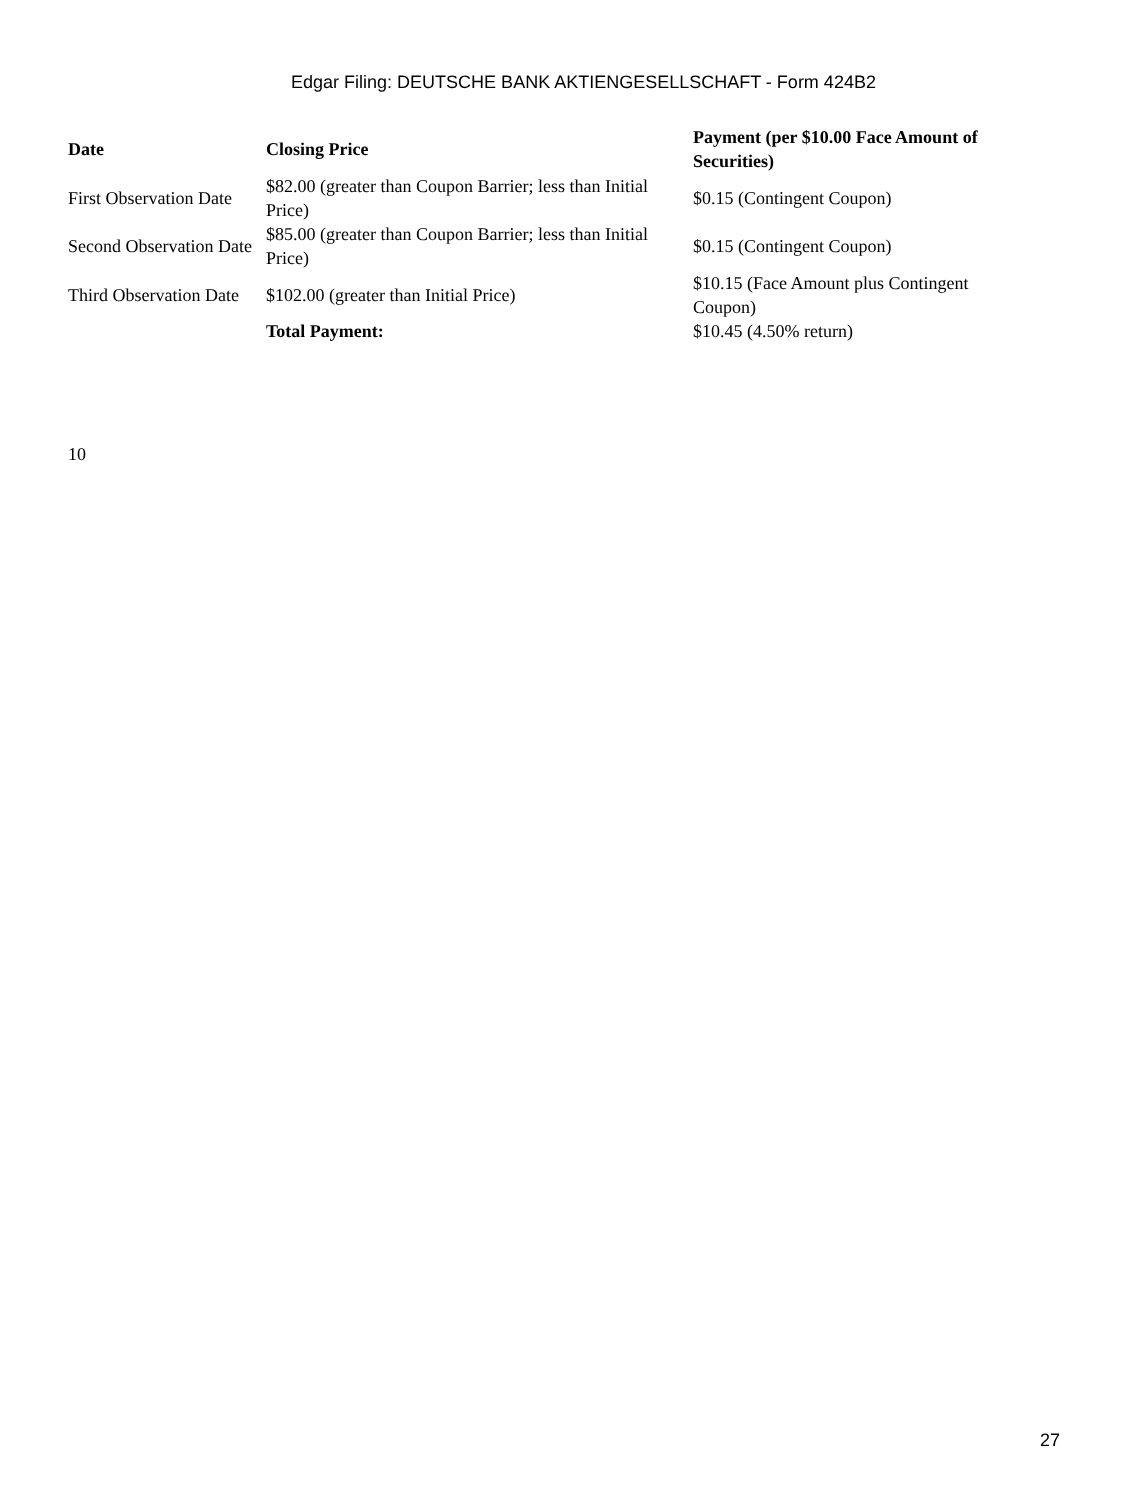Edgar Filing: DEUTSCHE BANK AKTIENGESELLSCHAFT - Form 424B2
| Date | Closing Price | Payment (per $10.00 Face Amount of Securities) |
| --- | --- | --- |
| First Observation Date | $82.00 (greater than Coupon Barrier; less than Initial Price) | $0.15 (Contingent Coupon) |
| Second Observation Date | $85.00 (greater than Coupon Barrier; less than Initial Price) | $0.15 (Contingent Coupon) |
| Third Observation Date | $102.00 (greater than Initial Price) | $10.15 (Face Amount plus Contingent Coupon) |
| | Total Payment: | $10.45 (4.50% return) |
10
27